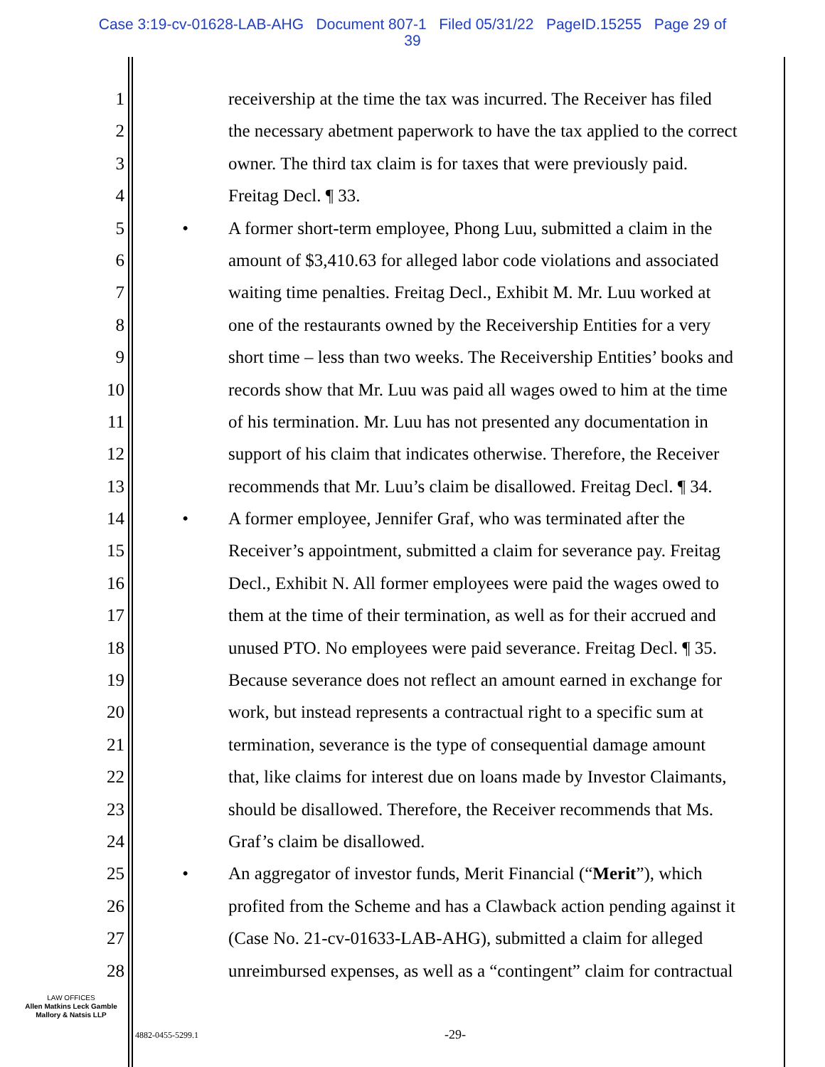Case 3:19-cv-01628-LAB-AHG Document 807-1 Filed 05/31/22 PageID.15255 Page 29 of
39
1 receivership at the time the tax was incurred. The Receiver has filed
2 the necessary abetment paperwork to have the tax applied to the correct
3 owner. The third tax claim is for taxes that were previously paid.
4 Freitag Decl. ¶ 33.
5 • A former short-term employee, Phong Luu, submitted a claim in the
6 amount of $3,410.63 for alleged labor code violations and associated
7 waiting time penalties. Freitag Decl., Exhibit M. Mr. Luu worked at
8 one of the restaurants owned by the Receivership Entities for a very
9 short time – less than two weeks. The Receivership Entities’ books and
10 records show that Mr. Luu was paid all wages owed to him at the time
11 of his termination. Mr. Luu has not presented any documentation in
12 support of his claim that indicates otherwise. Therefore, the Receiver
13 recommends that Mr. Luu’s claim be disallowed. Freitag Decl. ¶ 34.
14 • A former employee, Jennifer Graf, who was terminated after the
15 Receiver’s appointment, submitted a claim for severance pay. Freitag
16 Decl., Exhibit N. All former employees were paid the wages owed to
17 them at the time of their termination, as well as for their accrued and
18 unused PTO. No employees were paid severance. Freitag Decl. ¶ 35.
19 Because severance does not reflect an amount earned in exchange for
20 work, but instead represents a contractual right to a specific sum at
21 termination, severance is the type of consequential damage amount
22 that, like claims for interest due on loans made by Investor Claimants,
23 should be disallowed. Therefore, the Receiver recommends that Ms.
24 Graf’s claim be disallowed.
25 • An aggregator of investor funds, Merit Financial (“Merit”), which
26 profited from the Scheme and has a Clawback action pending against it
27 (Case No. 21-cv-01633-LAB-AHG), submitted a claim for alleged
28 unreimbursed expenses, as well as a “contingent” claim for contractual
LAW OFFICES
Allen Matkins Leck Gamble
Mallory & Natsis LLP
4882-0455-5299.1 -29-